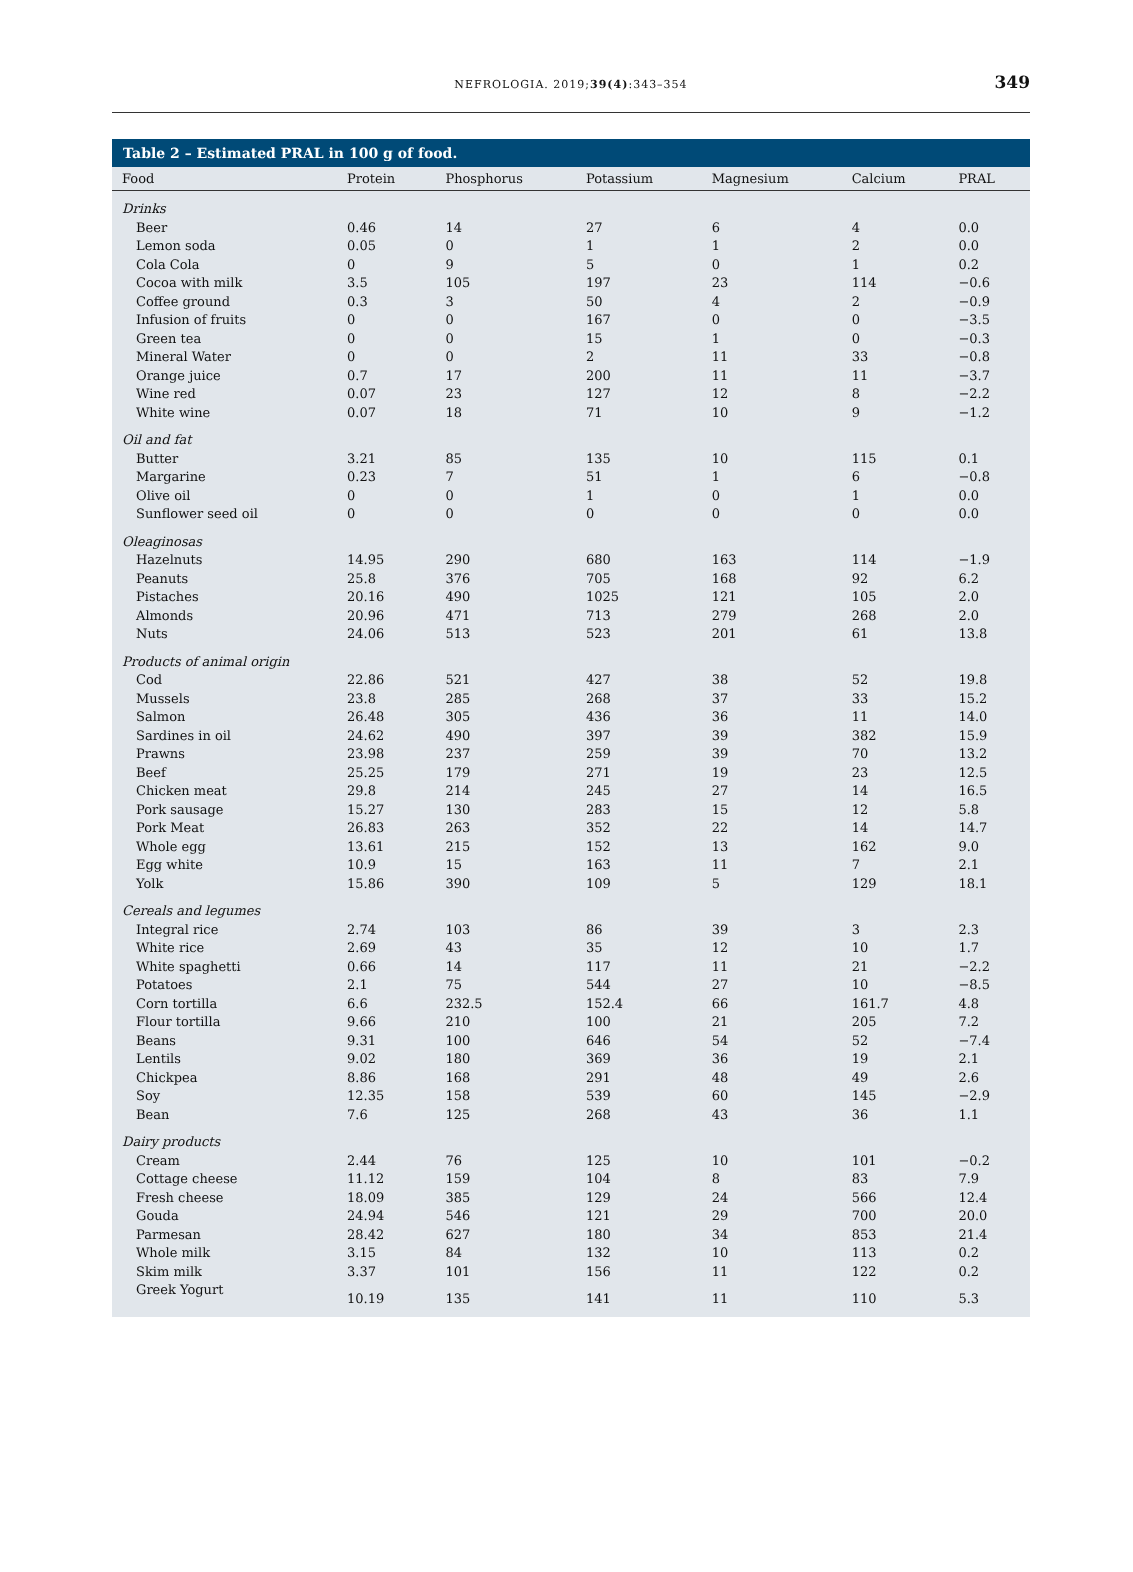NEFROLOGIA. 2019;39(4):343–354 349
Table 2 – Estimated PRAL in 100 g of food.
| Food | Protein | Phosphorus | Potassium | Magnesium | Calcium | PRAL |
| --- | --- | --- | --- | --- | --- | --- |
| Drinks | | | | | | |
| Beer | 0.46 | 14 | 27 | 6 | 4 | 0.0 |
| Lemon soda | 0.05 | 0 | 1 | 1 | 2 | 0.0 |
| Cola Cola | 0 | 9 | 5 | 0 | 1 | 0.2 |
| Cocoa with milk | 3.5 | 105 | 197 | 23 | 114 | −0.6 |
| Coffee ground | 0.3 | 3 | 50 | 4 | 2 | −0.9 |
| Infusion of fruits | 0 | 0 | 167 | 0 | 0 | −3.5 |
| Green tea | 0 | 0 | 15 | 1 | 0 | −0.3 |
| Mineral Water | 0 | 0 | 2 | 11 | 33 | −0.8 |
| Orange juice | 0.7 | 17 | 200 | 11 | 11 | −3.7 |
| Wine red | 0.07 | 23 | 127 | 12 | 8 | −2.2 |
| White wine | 0.07 | 18 | 71 | 10 | 9 | −1.2 |
| Oil and fat | | | | | | |
| Butter | 3.21 | 85 | 135 | 10 | 115 | 0.1 |
| Margarine | 0.23 | 7 | 51 | 1 | 6 | −0.8 |
| Olive oil | 0 | 0 | 1 | 0 | 1 | 0.0 |
| Sunflower seed oil | 0 | 0 | 0 | 0 | 0 | 0.0 |
| Oleaginosas | | | | | | |
| Hazelnuts | 14.95 | 290 | 680 | 163 | 114 | −1.9 |
| Peanuts | 25.8 | 376 | 705 | 168 | 92 | 6.2 |
| Pistaches | 20.16 | 490 | 1025 | 121 | 105 | 2.0 |
| Almonds | 20.96 | 471 | 713 | 279 | 268 | 2.0 |
| Nuts | 24.06 | 513 | 523 | 201 | 61 | 13.8 |
| Products of animal origin | | | | | | |
| Cod | 22.86 | 521 | 427 | 38 | 52 | 19.8 |
| Mussels | 23.8 | 285 | 268 | 37 | 33 | 15.2 |
| Salmon | 26.48 | 305 | 436 | 36 | 11 | 14.0 |
| Sardines in oil | 24.62 | 490 | 397 | 39 | 382 | 15.9 |
| Prawns | 23.98 | 237 | 259 | 39 | 70 | 13.2 |
| Beef | 25.25 | 179 | 271 | 19 | 23 | 12.5 |
| Chicken meat | 29.8 | 214 | 245 | 27 | 14 | 16.5 |
| Pork sausage | 15.27 | 130 | 283 | 15 | 12 | 5.8 |
| Pork Meat | 26.83 | 263 | 352 | 22 | 14 | 14.7 |
| Whole egg | 13.61 | 215 | 152 | 13 | 162 | 9.0 |
| Egg white | 10.9 | 15 | 163 | 11 | 7 | 2.1 |
| Yolk | 15.86 | 390 | 109 | 5 | 129 | 18.1 |
| Cereals and legumes | | | | | | |
| Integral rice | 2.74 | 103 | 86 | 39 | 3 | 2.3 |
| White rice | 2.69 | 43 | 35 | 12 | 10 | 1.7 |
| White spaghetti | 0.66 | 14 | 117 | 11 | 21 | −2.2 |
| Potatoes | 2.1 | 75 | 544 | 27 | 10 | −8.5 |
| Corn tortilla | 6.6 | 232.5 | 152.4 | 66 | 161.7 | 4.8 |
| Flour tortilla | 9.66 | 210 | 100 | 21 | 205 | 7.2 |
| Beans | 9.31 | 100 | 646 | 54 | 52 | −7.4 |
| Lentils | 9.02 | 180 | 369 | 36 | 19 | 2.1 |
| Chickpea | 8.86 | 168 | 291 | 48 | 49 | 2.6 |
| Soy | 12.35 | 158 | 539 | 60 | 145 | −2.9 |
| Bean | 7.6 | 125 | 268 | 43 | 36 | 1.1 |
| Dairy products | | | | | | |
| Cream | 2.44 | 76 | 125 | 10 | 101 | −0.2 |
| Cottage cheese | 11.12 | 159 | 104 | 8 | 83 | 7.9 |
| Fresh cheese | 18.09 | 385 | 129 | 24 | 566 | 12.4 |
| Gouda | 24.94 | 546 | 121 | 29 | 700 | 20.0 |
| Parmesan | 28.42 | 627 | 180 | 34 | 853 | 21.4 |
| Whole milk | 3.15 | 84 | 132 | 10 | 113 | 0.2 |
| Skim milk | 3.37 | 101 | 156 | 11 | 122 | 0.2 |
| Greek Yogurt | 10.19 | 135 | 141 | 11 | 110 | 5.3 |